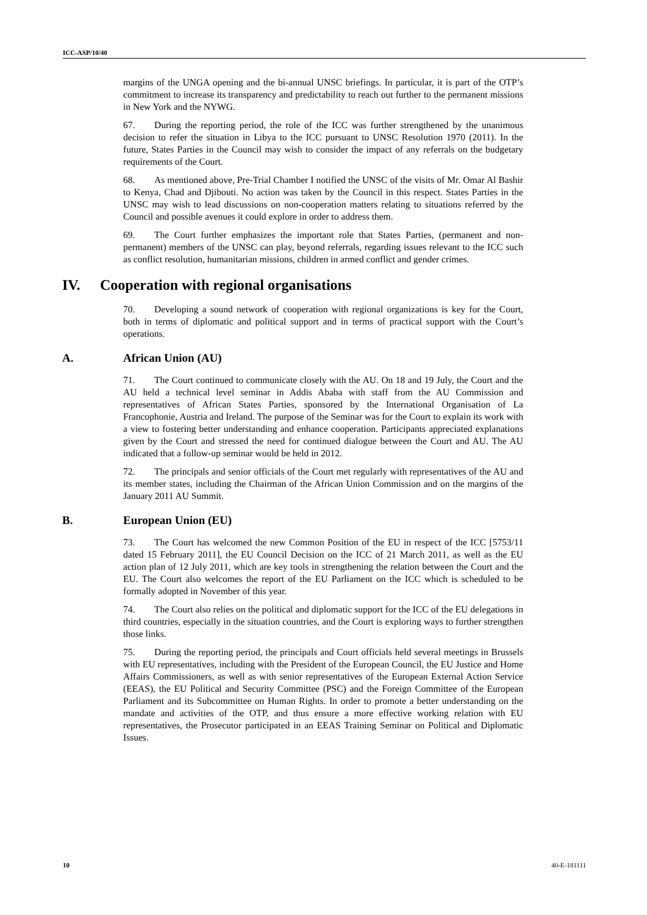ICC-ASP/10/40
margins of the UNGA opening and the bi-annual UNSC briefings. In particular, it is part of the OTP’s commitment to increase its transparency and predictability to reach out further to the permanent missions in New York and the NYWG.
67. During the reporting period, the role of the ICC was further strengthened by the unanimous decision to refer the situation in Libya to the ICC pursuant to UNSC Resolution 1970 (2011). In the future, States Parties in the Council may wish to consider the impact of any referrals on the budgetary requirements of the Court.
68. As mentioned above, Pre-Trial Chamber I notified the UNSC of the visits of Mr. Omar Al Bashir to Kenya, Chad and Djibouti. No action was taken by the Council in this respect. States Parties in the UNSC may wish to lead discussions on non-cooperation matters relating to situations referred by the Council and possible avenues it could explore in order to address them.
69. The Court further emphasizes the important role that States Parties, (permanent and non- permanent) members of the UNSC can play, beyond referrals, regarding issues relevant to the ICC such as conflict resolution, humanitarian missions, children in armed conflict and gender crimes.
IV. Cooperation with regional organisations
70. Developing a sound network of cooperation with regional organizations is key for the Court, both in terms of diplomatic and political support and in terms of practical support with the Court’s operations.
A. African Union (AU)
71. The Court continued to communicate closely with the AU. On 18 and 19 July, the Court and the AU held a technical level seminar in Addis Ababa with staff from the AU Commission and representatives of African States Parties, sponsored by the International Organisation of La Francophonie, Austria and Ireland. The purpose of the Seminar was for the Court to explain its work with a view to fostering better understanding and enhance cooperation. Participants appreciated explanations given by the Court and stressed the need for continued dialogue between the Court and AU. The AU indicated that a follow-up seminar would be held in 2012.
72. The principals and senior officials of the Court met regularly with representatives of the AU and its member states, including the Chairman of the African Union Commission and on the margins of the January 2011 AU Summit.
B. European Union (EU)
73. The Court has welcomed the new Common Position of the EU in respect of the ICC [5753/11 dated 15 February 2011], the EU Council Decision on the ICC of 21 March 2011, as well as the EU action plan of 12 July 2011, which are key tools in strengthening the relation between the Court and the EU. The Court also welcomes the report of the EU Parliament on the ICC which is scheduled to be formally adopted in November of this year.
74. The Court also relies on the political and diplomatic support for the ICC of the EU delegations in third countries, especially in the situation countries, and the Court is exploring ways to further strengthen those links.
75. During the reporting period, the principals and Court officials held several meetings in Brussels with EU representatives, including with the President of the European Council, the EU Justice and Home Affairs Commissioners, as well as with senior representatives of the European External Action Service (EEAS), the EU Political and Security Committee (PSC) and the Foreign Committee of the European Parliament and its Subcommittee on Human Rights. In order to promote a better understanding on the mandate and activities of the OTP, and thus ensure a more effective working relation with EU representatives, the Prosecutor participated in an EEAS Training Seminar on Political and Diplomatic Issues.
10 40-E-181111